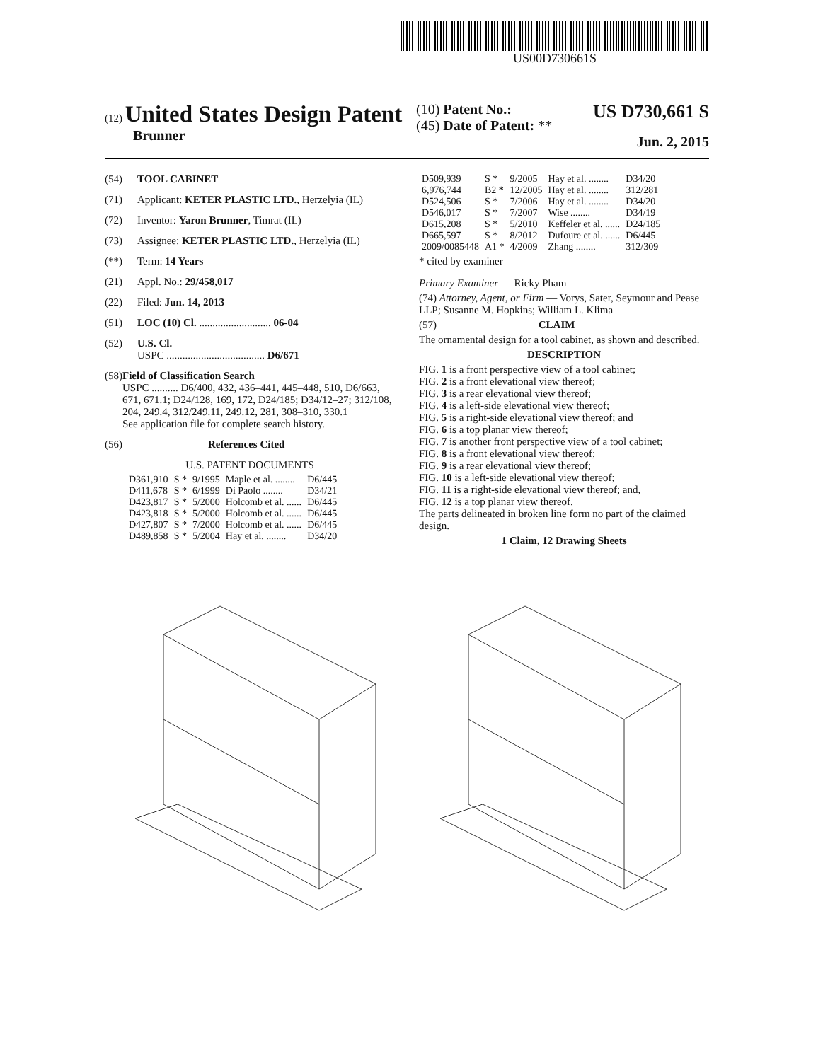US00D730661S
(12) United States Design Patent
Brunner
(10) Patent No.: US D730,661 S
(45) Date of Patent: ** Jun. 2, 2015
(54) TOOL CABINET
(71) Applicant: KETER PLASTIC LTD., Herzelyia (IL)
(72) Inventor: Yaron Brunner, Timrat (IL)
(73) Assignee: KETER PLASTIC LTD., Herzelyia (IL)
(**) Term: 14 Years
(21) Appl. No.: 29/458,017
(22) Filed: Jun. 14, 2013
(51) LOC (10) Cl. ........................... 06-04
(52) U.S. Cl.
USPC ..................................... D6/671
(58) Field of Classification Search
USPC .......... D6/400, 432, 436–441, 445–448, 510, D6/663, 671, 671.1; D24/128, 169, 172, D24/185; D34/12–27; 312/108, 204, 249.4, 312/249.11, 249.12, 281, 308–310, 330.1
See application file for complete search history.
(56) References Cited
U.S. PATENT DOCUMENTS
| D361,910 | S * | 9/1995 | Maple et al. ........ | D6/445 |
| D411,678 | S * | 6/1999 | Di Paolo ........ | D34/21 |
| D423,817 | S * | 5/2000 | Holcomb et al. ...... | D6/445 |
| D423,818 | S * | 5/2000 | Holcomb et al. ...... | D6/445 |
| D427,807 | S * | 7/2000 | Holcomb et al. ...... | D6/445 |
| D489,858 | S * | 5/2004 | Hay et al. ........ | D34/20 |
| D509,939 | S * | 9/2005 | Hay et al. ........ | D34/20 |
| 6,976,744 | B2 * | 12/2005 | Hay et al. ........ | 312/281 |
| D524,506 | S * | 7/2006 | Hay et al. ........ | D34/20 |
| D546,017 | S * | 7/2007 | Wise ........ | D34/19 |
| D615,208 | S * | 5/2010 | Keffeler et al. ...... | D24/185 |
| D665,597 | S * | 8/2012 | Dufoure et al. ...... | D6/445 |
| 2009/0085448 | A1 * | 4/2009 | Zhang ........ | 312/309 |
* cited by examiner
Primary Examiner — Ricky Pham
(74) Attorney, Agent, or Firm — Vorys, Sater, Seymour and Pease LLP; Susanne M. Hopkins; William L. Klima
(57) CLAIM
The ornamental design for a tool cabinet, as shown and described.
DESCRIPTION
FIG. 1 is a front perspective view of a tool cabinet;
FIG. 2 is a front elevational view thereof;
FIG. 3 is a rear elevational view thereof;
FIG. 4 is a left-side elevational view thereof;
FIG. 5 is a right-side elevational view thereof; and
FIG. 6 is a top planar view thereof;
FIG. 7 is another front perspective view of a tool cabinet;
FIG. 8 is a front elevational view thereof;
FIG. 9 is a rear elevational view thereof;
FIG. 10 is a left-side elevational view thereof;
FIG. 11 is a right-side elevational view thereof; and,
FIG. 12 is a top planar view thereof.
The parts delineated in broken line form no part of the claimed design.
1 Claim, 12 Drawing Sheets